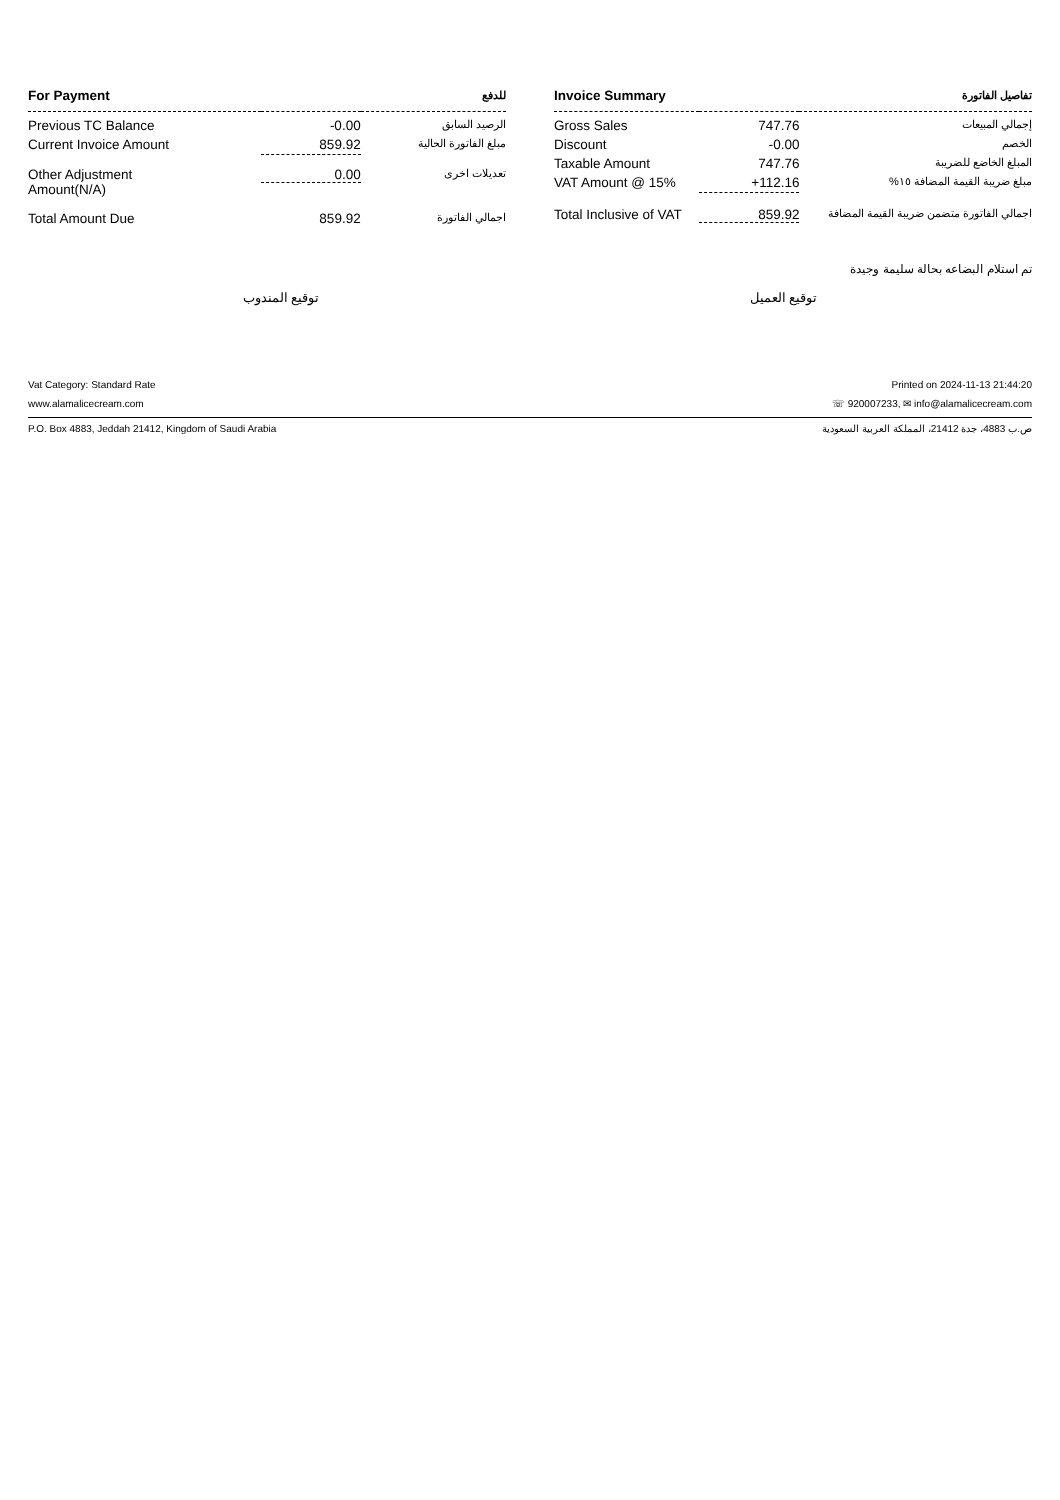| For Payment | | للدفع |
| --- | --- | --- |
| Previous TC Balance | -0.00 | الرصيد السابق |
| Current Invoice Amount | 859.92 | مبلغ الفاتورة الحالية |
| Other Adjustment Amount(N/A) | 0.00 | تعديلات اخرى |
| Total Amount Due | 859.92 | اجمالي الفاتورة |
| Invoice Summary | | تفاصيل الفاتورة |
| --- | --- | --- |
| Gross Sales | 747.76 | إجمالي المبيعات |
| Discount | -0.00 | الخصم |
| Taxable Amount | 747.76 | المبلغ الخاضع للضريبة |
| VAT Amount @ 15% | +112.16 | مبلغ ضريبة القيمة المضافة ١٥% |
| Total Inclusive of VAT | 859.92 | اجمالي الفاتورة متضمن ضريبة القيمة المضافة |
تم استلام البضاعه بحالة سليمة وجيدة
توقيع العميل توقيع المندوب
Vat Category: Standard Rate Printed on 2024-11-13 21:44:20
www.alamalicecream.com ☏ 920007233, ✉ info@alamalicecream.com
P.O. Box 4883, Jeddah 21412, Kingdom of Saudi Arabia ص.ب 4883، جدة 21412، المملكة العربية السعودية